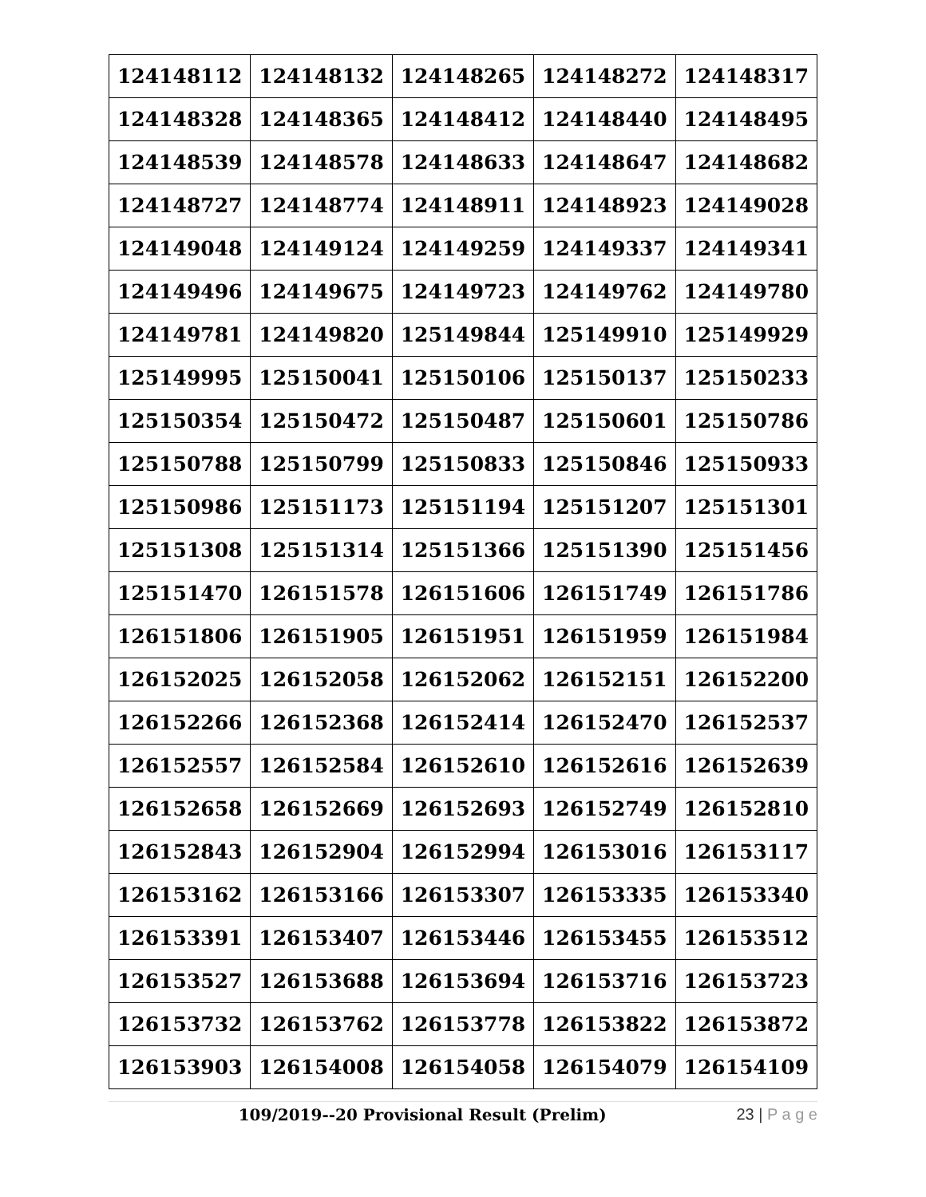| 124148112 | 124148132 | 124148265 | 124148272 | 124148317 |
| 124148328 | 124148365 | 124148412 | 124148440 | 124148495 |
| 124148539 | 124148578 | 124148633 | 124148647 | 124148682 |
| 124148727 | 124148774 | 124148911 | 124148923 | 124149028 |
| 124149048 | 124149124 | 124149259 | 124149337 | 124149341 |
| 124149496 | 124149675 | 124149723 | 124149762 | 124149780 |
| 124149781 | 124149820 | 125149844 | 125149910 | 125149929 |
| 125149995 | 125150041 | 125150106 | 125150137 | 125150233 |
| 125150354 | 125150472 | 125150487 | 125150601 | 125150786 |
| 125150788 | 125150799 | 125150833 | 125150846 | 125150933 |
| 125150986 | 125151173 | 125151194 | 125151207 | 125151301 |
| 125151308 | 125151314 | 125151366 | 125151390 | 125151456 |
| 125151470 | 126151578 | 126151606 | 126151749 | 126151786 |
| 126151806 | 126151905 | 126151951 | 126151959 | 126151984 |
| 126152025 | 126152058 | 126152062 | 126152151 | 126152200 |
| 126152266 | 126152368 | 126152414 | 126152470 | 126152537 |
| 126152557 | 126152584 | 126152610 | 126152616 | 126152639 |
| 126152658 | 126152669 | 126152693 | 126152749 | 126152810 |
| 126152843 | 126152904 | 126152994 | 126153016 | 126153117 |
| 126153162 | 126153166 | 126153307 | 126153335 | 126153340 |
| 126153391 | 126153407 | 126153446 | 126153455 | 126153512 |
| 126153527 | 126153688 | 126153694 | 126153716 | 126153723 |
| 126153732 | 126153762 | 126153778 | 126153822 | 126153872 |
| 126153903 | 126154008 | 126154058 | 126154079 | 126154109 |
109/2019--20 Provisional Result (Prelim)
23 | P a g e